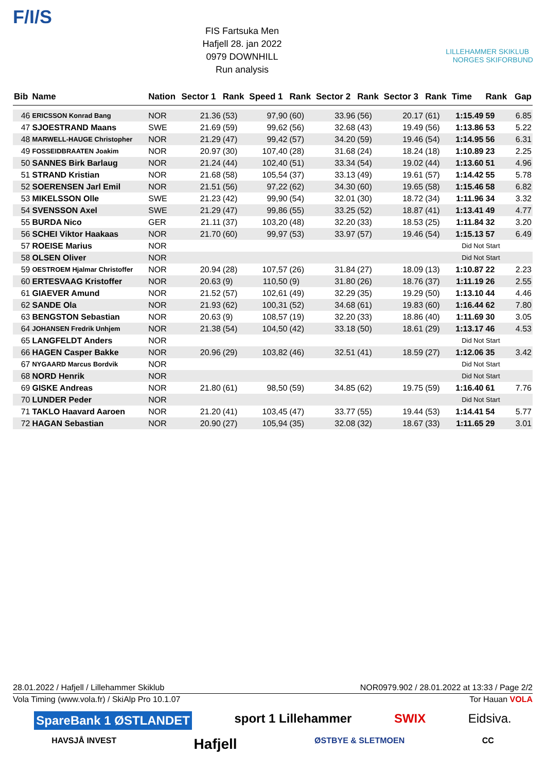F/I/S
FIS Fartsuka Men
Hafjell 28. jan 2022
0979 DOWNHILL
Run analysis
LILLEHAMMER SKIKLUB NORGES SKIFORBUND
| Bib | Name | Nation | Sector 1 | Rank | Speed 1 | Rank | Sector 2 | Rank | Sector 3 | Rank | Time | Rank | Gap |
| --- | --- | --- | --- | --- | --- | --- | --- | --- | --- | --- | --- | --- | --- |
| 46 | ERICSSON Konrad Bang | NOR | 21.36 | (53) | 97,90 | (60) | 33.96 | (56) | 20.17 | (61) | 1:15.49 | 59 | 6.85 |
| 47 | SJOESTRAND Maans | SWE | 21.69 | (59) | 99,62 | (56) | 32.68 | (43) | 19.49 | (56) | 1:13.86 | 53 | 5.22 |
| 48 | MARWELL-HAUGE Christopher | NOR | 21.29 | (47) | 99,42 | (57) | 34.20 | (59) | 19.46 | (54) | 1:14.95 | 56 | 6.31 |
| 49 | FOSSEIDBRAATEN Joakim | NOR | 20.97 | (30) | 107,40 | (28) | 31.68 | (24) | 18.24 | (18) | 1:10.89 | 23 | 2.25 |
| 50 | SANNES Birk Barlaug | NOR | 21.24 | (44) | 102,40 | (51) | 33.34 | (54) | 19.02 | (44) | 1:13.60 | 51 | 4.96 |
| 51 | STRAND Kristian | NOR | 21.68 | (58) | 105,54 | (37) | 33.13 | (49) | 19.61 | (57) | 1:14.42 | 55 | 5.78 |
| 52 | SOERENSEN Jarl Emil | NOR | 21.51 | (56) | 97,22 | (62) | 34.30 | (60) | 19.65 | (58) | 1:15.46 | 58 | 6.82 |
| 53 | MIKELSSON Olle | SWE | 21.23 | (42) | 99,90 | (54) | 32.01 | (30) | 18.72 | (34) | 1:11.96 | 34 | 3.32 |
| 54 | SVENSSON Axel | SWE | 21.29 | (47) | 99,86 | (55) | 33.25 | (52) | 18.87 | (41) | 1:13.41 | 49 | 4.77 |
| 55 | BURDA Nico | GER | 21.11 | (37) | 103,20 | (48) | 32.20 | (33) | 18.53 | (25) | 1:11.84 | 32 | 3.20 |
| 56 | SCHEI Viktor Haakaas | NOR | 21.70 | (60) | 99,97 | (53) | 33.97 | (57) | 19.46 | (54) | 1:15.13 | 57 | 6.49 |
| 57 | ROEISE Marius | NOR | | | | | | | | | Did Not Start | | |
| 58 | OLSEN Oliver | NOR | | | | | | | | | Did Not Start | | |
| 59 | OESTROEM Hjalmar Christoffer | NOR | 20.94 | (28) | 107,57 | (26) | 31.84 | (27) | 18.09 | (13) | 1:10.87 | 22 | 2.23 |
| 60 | ERTESVAAG Kristoffer | NOR | 20.63 | (9) | 110,50 | (9) | 31.80 | (26) | 18.76 | (37) | 1:11.19 | 26 | 2.55 |
| 61 | GIAEVER Amund | NOR | 21.52 | (57) | 102,61 | (49) | 32.29 | (35) | 19.29 | (50) | 1:13.10 | 44 | 4.46 |
| 62 | SANDE Ola | NOR | 21.93 | (62) | 100,31 | (52) | 34.68 | (61) | 19.83 | (60) | 1:16.44 | 62 | 7.80 |
| 63 | BENGSTON Sebastian | NOR | 20.63 | (9) | 108,57 | (19) | 32.20 | (33) | 18.86 | (40) | 1:11.69 | 30 | 3.05 |
| 64 | JOHANSEN Fredrik Unhjem | NOR | 21.38 | (54) | 104,50 | (42) | 33.18 | (50) | 18.61 | (29) | 1:13.17 | 46 | 4.53 |
| 65 | LANGFELDT Anders | NOR | | | | | | | | | Did Not Start | | |
| 66 | HAGEN Casper Bakke | NOR | 20.96 | (29) | 103,82 | (46) | 32.51 | (41) | 18.59 | (27) | 1:12.06 | 35 | 3.42 |
| 67 | NYGAARD Marcus Bordvik | NOR | | | | | | | | | Did Not Start | | |
| 68 | NORD Henrik | NOR | | | | | | | | | Did Not Start | | |
| 69 | GISKE Andreas | NOR | 21.80 | (61) | 98,50 | (59) | 34.85 | (62) | 19.75 | (59) | 1:16.40 | 61 | 7.76 |
| 70 | LUNDER Peder | NOR | | | | | | | | | Did Not Start | | |
| 71 | TAKLO Haavard Aaroen | NOR | 21.20 | (41) | 103,45 | (47) | 33.77 | (55) | 19.44 | (53) | 1:14.41 | 54 | 5.77 |
| 72 | HAGAN Sebastian | NOR | 20.90 | (27) | 105,94 | (35) | 32.08 | (32) | 18.67 | (33) | 1:11.65 | 29 | 3.01 |
28.01.2022 / Hafjell / Lillehammer Skiklub NOR0979.902 / 28.01.2022 at 13:33 / Page 2/2
Vola Timing (www.vola.fr) / SkiAlp Pro 10.1.07 Tor Hauan VOLA
SpareBank 1 ØSTLANDET sport 1 Lillehammer SWIX Eidsiva.
HAVSJÅ INVEST Hafjell ØSTBYE & SLETMOEN CC